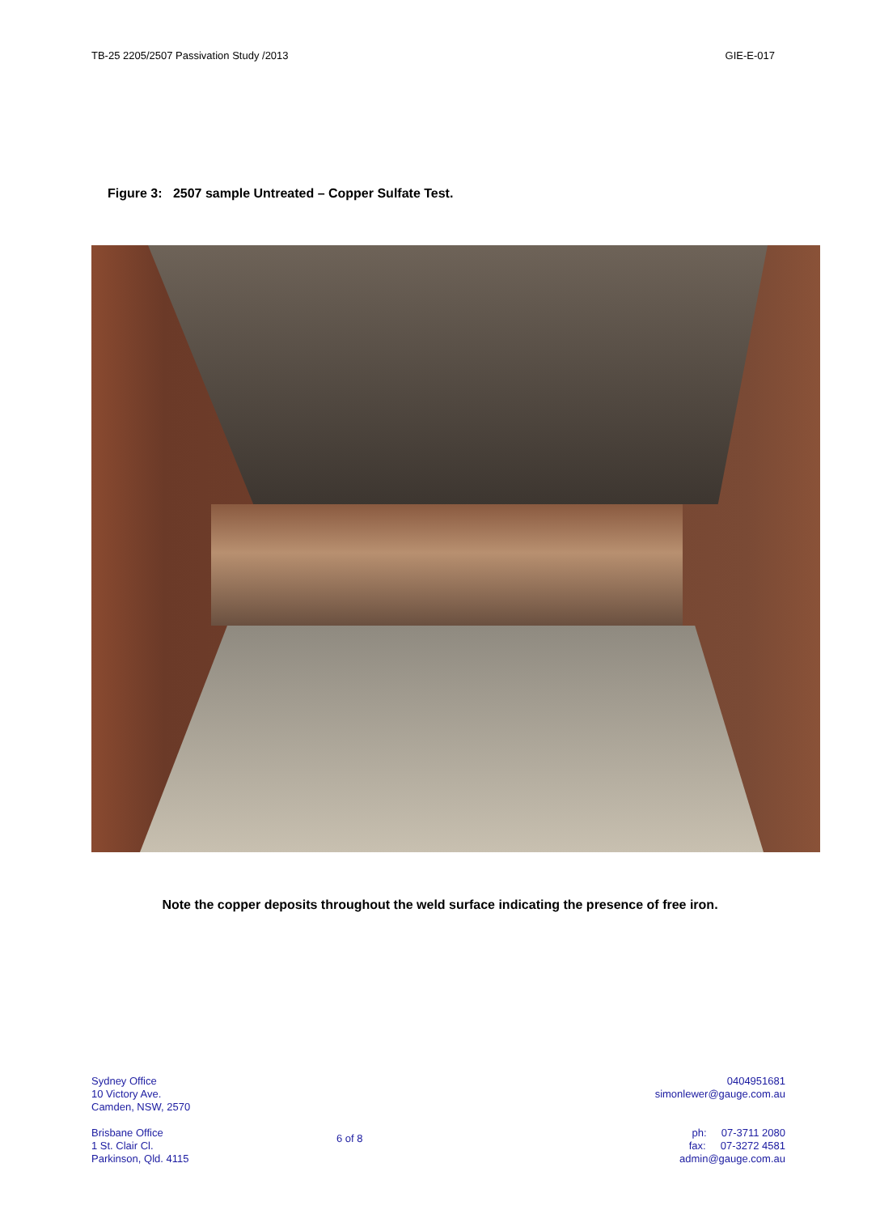TB-25 2205/2507 Passivation Study /2013 GIE-E-017
Figure 3: 2507 sample Untreated – Copper Sulfate Test.
Note the copper deposits throughout the weld surface indicating the presence of free iron.
Sydney Office
10 Victory Ave.
Camden, NSW, 2570
Brisbane Office
1 St. Clair Cl.
Parkinson, Qld. 4115
0404951681
simonlewer@gauge.com.au
ph: 07-3711 2080
fax: 07-3272 4581
admin@gauge.com.au
6 of 8